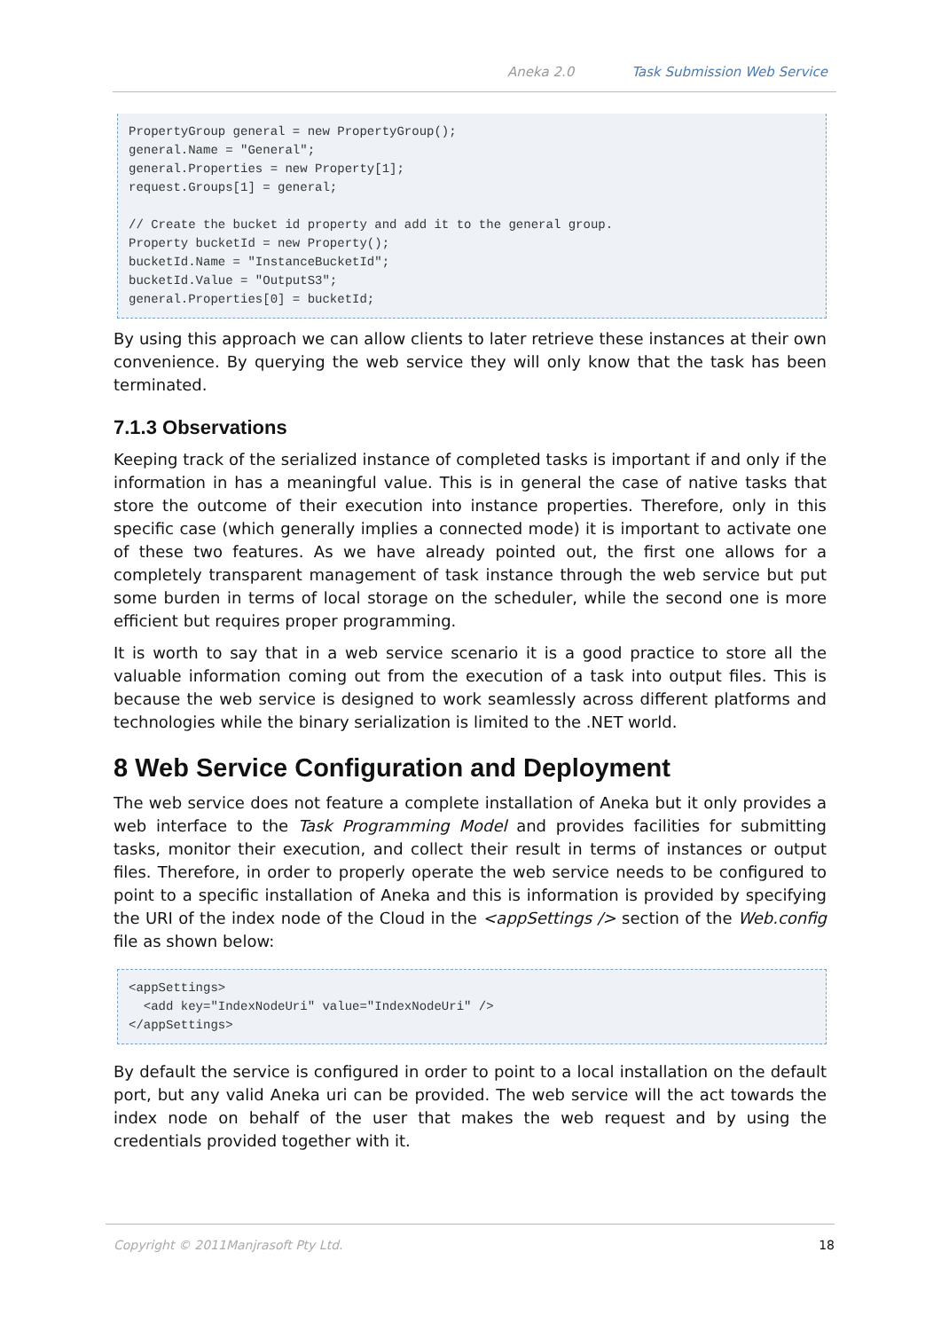Aneka 2.0 Task Submission Web Service
PropertyGroup general = new PropertyGroup();
general.Name = "General";
general.Properties = new Property[1];
request.Groups[1] = general;

// Create the bucket id property and add it to the general group.
Property bucketId = new Property();
bucketId.Name = "InstanceBucketId";
bucketId.Value = "OutputS3";
general.Properties[0] = bucketId;
By using this approach we can allow clients to later retrieve these instances at their own convenience. By querying the web service they will only know that the task has been terminated.
7.1.3 Observations
Keeping track of the serialized instance of completed tasks is important if and only if the information in has a meaningful value. This is in general the case of native tasks that store the outcome of their execution into instance properties. Therefore, only in this specific case (which generally implies a connected mode) it is important to activate one of these two features. As we have already pointed out, the first one allows for a completely transparent management of task instance through the web service but put some burden in terms of local storage on the scheduler, while the second one is more efficient but requires proper programming.
It is worth to say that in a web service scenario it is a good practice to store all the valuable information coming out from the execution of a task into output files. This is because the web service is designed to work seamlessly across different platforms and technologies while the binary serialization is limited to the .NET world.
8 Web Service Configuration and Deployment
The web service does not feature a complete installation of Aneka but it only provides a web interface to the Task Programming Model and provides facilities for submitting tasks, monitor their execution, and collect their result in terms of instances or output files. Therefore, in order to properly operate the web service needs to be configured to point to a specific installation of Aneka and this is information is provided by specifying the URI of the index node of the Cloud in the <appSettings /> section of the Web.config file as shown below:
<appSettings>
  <add key="IndexNodeUri" value="IndexNodeUri" />
</appSettings>
By default the service is configured in order to point to a local installation on the default port, but any valid Aneka uri can be provided. The web service will the act towards the index node on behalf of the user that makes the web request and by using the credentials provided together with it.
Copyright © 2011Manjrasoft Pty Ltd. 18